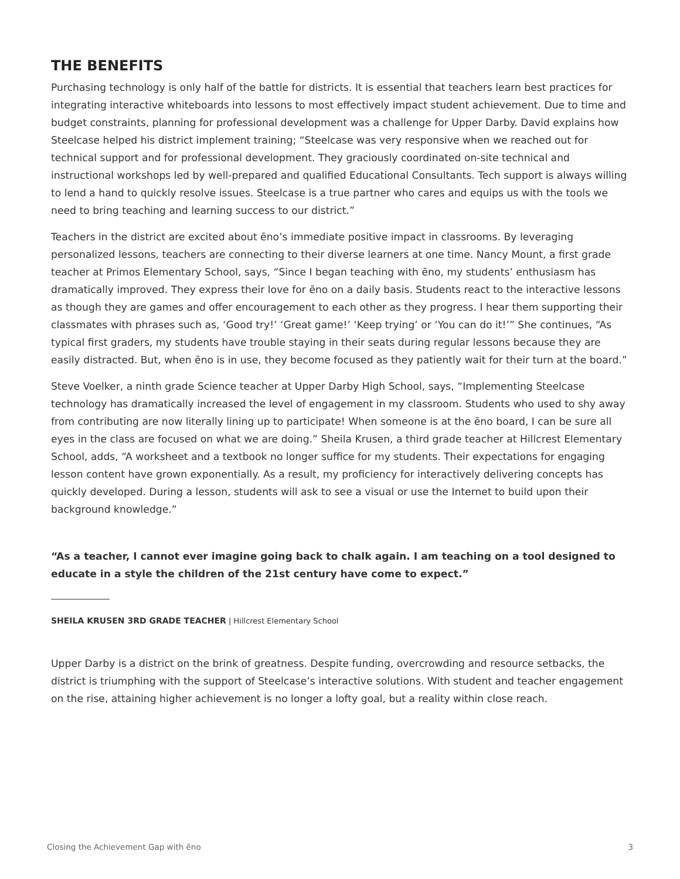THE BENEFITS
Purchasing technology is only half of the battle for districts. It is essential that teachers learn best practices for integrating interactive whiteboards into lessons to most effectively impact student achievement. Due to time and budget constraints, planning for professional development was a challenge for Upper Darby. David explains how Steelcase helped his district implement training; “Steelcase was very responsive when we reached out for technical support and for professional development. They graciously coordinated on-site technical and instructional workshops led by well-prepared and qualified Educational Consultants. Tech support is always willing to lend a hand to quickly resolve issues. Steelcase is a true partner who cares and equips us with the tools we need to bring teaching and learning success to our district.”
Teachers in the district are excited about ēno’s immediate positive impact in classrooms. By leveraging personalized lessons, teachers are connecting to their diverse learners at one time. Nancy Mount, a first grade teacher at Primos Elementary School, says, “Since I began teaching with ēno, my students’ enthusiasm has dramatically improved. They express their love for ēno on a daily basis. Students react to the interactive lessons as though they are games and offer encouragement to each other as they progress. I hear them supporting their classmates with phrases such as, ‘Good try!’ ‘Great game!’ ‘Keep trying’ or ‘You can do it!’” She continues, “As typical first graders, my students have trouble staying in their seats during regular lessons because they are easily distracted. But, when ēno is in use, they become focused as they patiently wait for their turn at the board.”
Steve Voelker, a ninth grade Science teacher at Upper Darby High School, says, “Implementing Steelcase technology has dramatically increased the level of engagement in my classroom. Students who used to shy away from contributing are now literally lining up to participate! When someone is at the ēno board, I can be sure all eyes in the class are focused on what we are doing.” Sheila Krusen, a third grade teacher at Hillcrest Elementary School, adds, “A worksheet and a textbook no longer suffice for my students. Their expectations for engaging lesson content have grown exponentially. As a result, my proficiency for interactively delivering concepts has quickly developed. During a lesson, students will ask to see a visual or use the Internet to build upon their background knowledge.”
“As a teacher, I cannot ever imagine going back to chalk again. I am teaching on a tool designed to educate in a style the children of the 21st century have come to expect.”
SHEILA KRUSEN 3RD GRADE TEACHER | Hillcrest Elementary School
Upper Darby is a district on the brink of greatness. Despite funding, overcrowding and resource setbacks, the district is triumphing with the support of Steelcase’s interactive solutions. With student and teacher engagement on the rise, attaining higher achievement is no longer a lofty goal, but a reality within close reach.
Closing the Achievement Gap with ēno 3